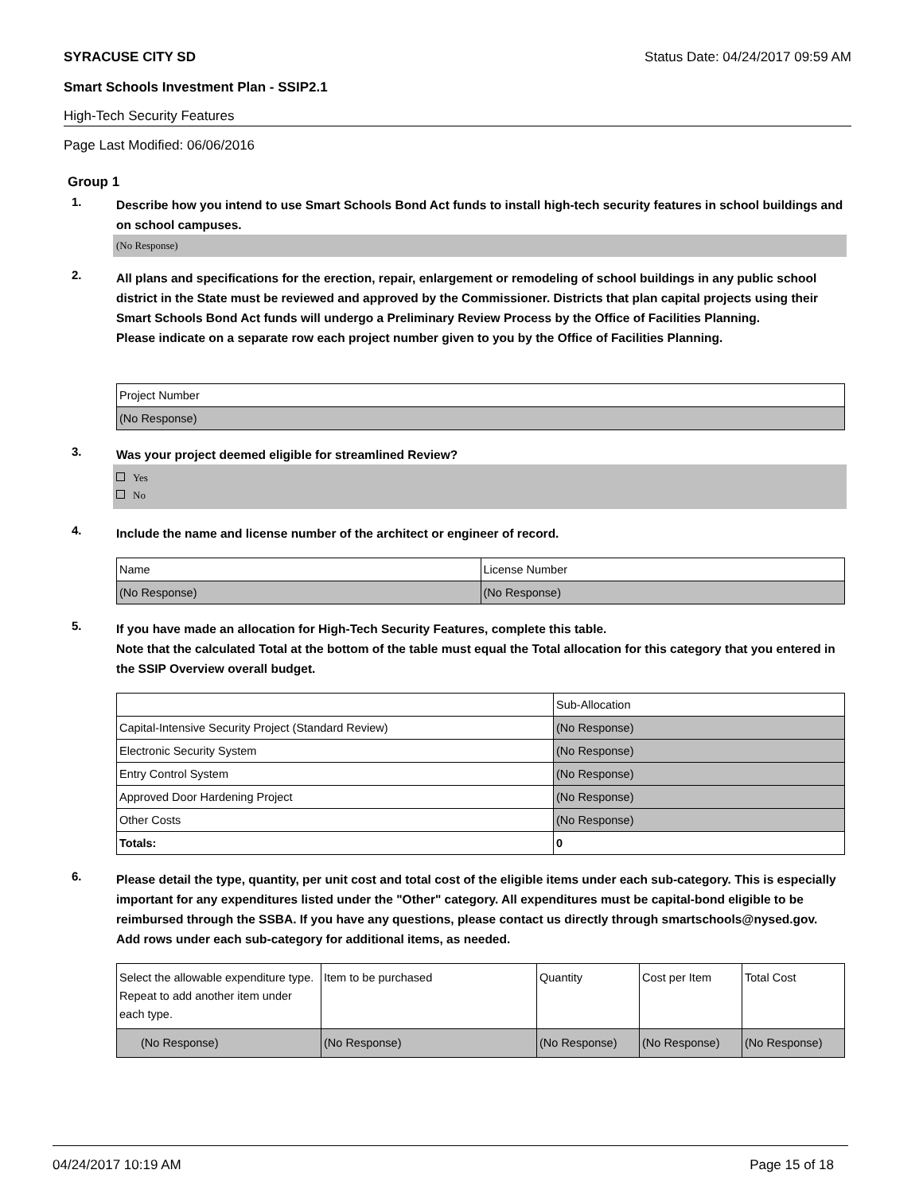SYRACUSE CITY SD Status Date: 04/24/2017 09:59 AM
Smart Schools Investment Plan - SSIP2.1
High-Tech Security Features
Page Last Modified: 06/06/2016
Group 1
1.
Describe how you intend to use Smart Schools Bond Act funds to install high-tech security features in school buildings and on school campuses.
(No Response)
2.
All plans and specifications for the erection, repair, enlargement or remodeling of school buildings in any public school district in the State must be reviewed and approved by the Commissioner. Districts that plan capital projects using their Smart Schools Bond Act funds will undergo a Preliminary Review Process by the Office of Facilities Planning.
Please indicate on a separate row each project number given to you by the Office of Facilities Planning.
| Project Number |
| (No Response) |
3.
Was your project deemed eligible for streamlined Review?
Yes
No
4.
Include the name and license number of the architect or engineer of record.
| Name | License Number |
| (No Response) | (No Response) |
5.
If you have made an allocation for High-Tech Security Features, complete this table.
Note that the calculated Total at the bottom of the table must equal the Total allocation for this category that you entered in the SSIP Overview overall budget.
| | Sub-Allocation |
| Capital-Intensive Security Project (Standard Review) | (No Response) |
| Electronic Security System | (No Response) |
| Entry Control System | (No Response) |
| Approved Door Hardening Project | (No Response) |
| Other Costs | (No Response) |
| Totals: | 0 |
6.
Please detail the type, quantity, per unit cost and total cost of the eligible items under each sub-category. This is especially important for any expenditures listed under the "Other" category. All expenditures must be capital-bond eligible to be reimbursed through the SSBA. If you have any questions, please contact us directly through smartschools@nysed.gov.
Add rows under each sub-category for additional items, as needed.
| Select the allowable expenditure type. Repeat to add another item under each type. | Item to be purchased | Quantity | Cost per Item | Total Cost |
| (No Response) | (No Response) | (No Response) | (No Response) | (No Response) |
04/24/2017 10:19 AM Page 15 of 18